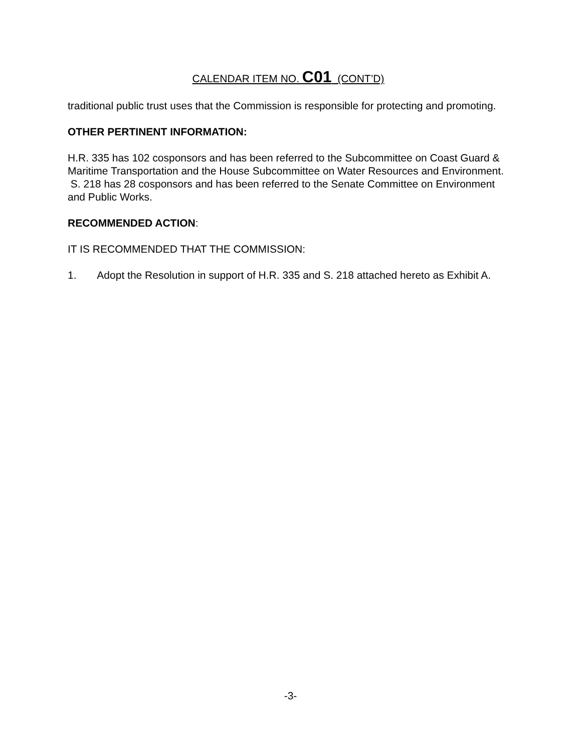CALENDAR ITEM NO. C01 (CONT’D)
traditional public trust uses that the Commission is responsible for protecting and promoting.
OTHER PERTINENT INFORMATION:
H.R. 335 has 102 cosponsors and has been referred to the Subcommittee on Coast Guard & Maritime Transportation and the House Subcommittee on Water Resources and Environment. S. 218 has 28 cosponsors and has been referred to the Senate Committee on Environment and Public Works.
RECOMMENDED ACTION:
IT IS RECOMMENDED THAT THE COMMISSION:
1. Adopt the Resolution in support of H.R. 335 and S. 218 attached hereto as Exhibit A.
-3-